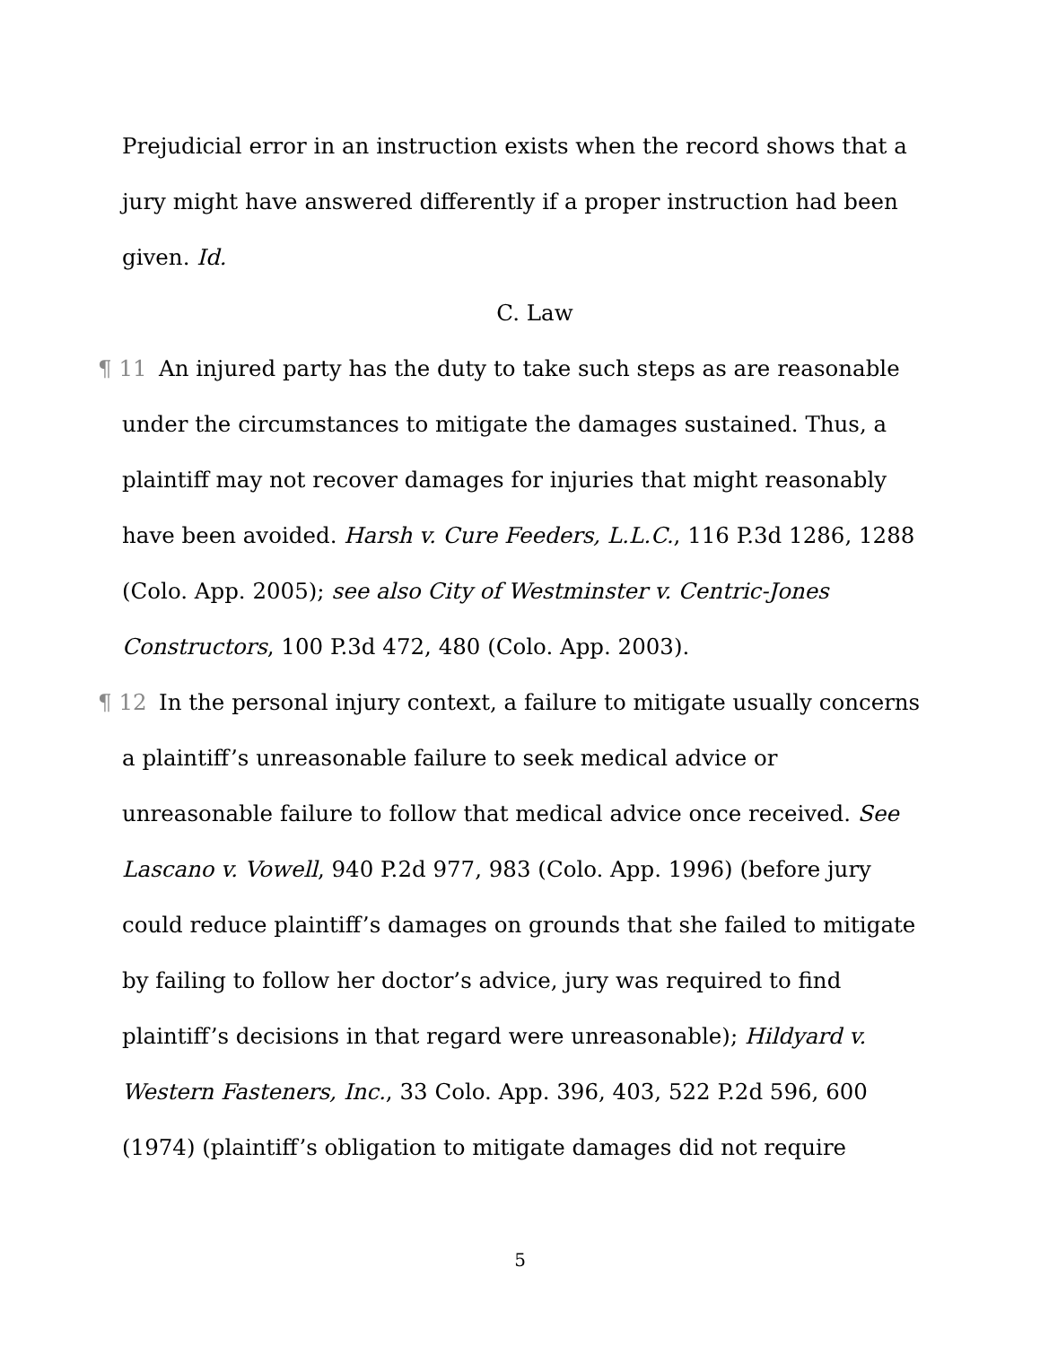Prejudicial error in an instruction exists when the record shows that a jury might have answered differently if a proper instruction had been given. Id.
C. Law
¶ 11 An injured party has the duty to take such steps as are reasonable under the circumstances to mitigate the damages sustained. Thus, a plaintiff may not recover damages for injuries that might reasonably have been avoided. Harsh v. Cure Feeders, L.L.C., 116 P.3d 1286, 1288 (Colo. App. 2005); see also City of Westminster v. Centric-Jones Constructors, 100 P.3d 472, 480 (Colo. App. 2003).
¶ 12 In the personal injury context, a failure to mitigate usually concerns a plaintiff’s unreasonable failure to seek medical advice or unreasonable failure to follow that medical advice once received. See Lascano v. Vowell, 940 P.2d 977, 983 (Colo. App. 1996) (before jury could reduce plaintiff’s damages on grounds that she failed to mitigate by failing to follow her doctor’s advice, jury was required to find plaintiff’s decisions in that regard were unreasonable); Hildyard v. Western Fasteners, Inc., 33 Colo. App. 396, 403, 522 P.2d 596, 600 (1974) (plaintiff’s obligation to mitigate damages did not require
5